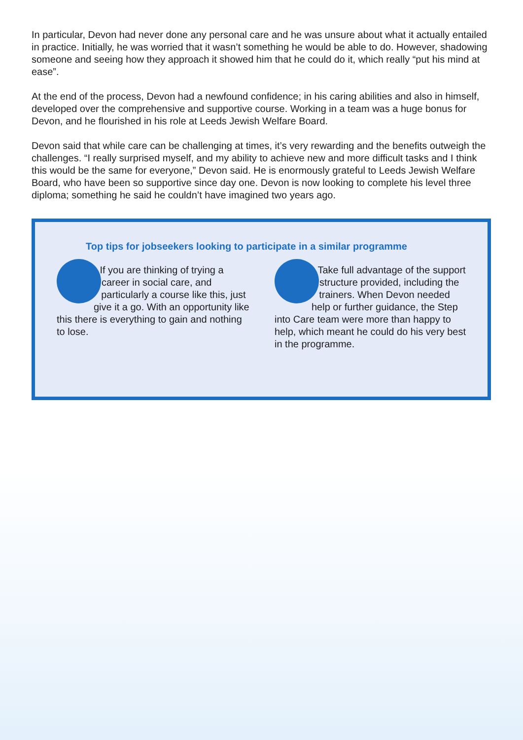In particular, Devon had never done any personal care and he was unsure about what it actually entailed in practice. Initially, he was worried that it wasn’t something he would be able to do. However, shadowing someone and seeing how they approach it showed him that he could do it, which really “put his mind at ease”.
At the end of the process, Devon had a newfound confidence; in his caring abilities and also in himself, developed over the comprehensive and supportive course. Working in a team was a huge bonus for Devon, and he flourished in his role at Leeds Jewish Welfare Board.
Devon said that while care can be challenging at times, it’s very rewarding and the benefits outweigh the challenges. “I really surprised myself, and my ability to achieve new and more difficult tasks and I think this would be the same for everyone,” Devon said. He is enormously grateful to Leeds Jewish Welfare Board, who have been so supportive since day one. Devon is now looking to complete his level three diploma; something he said he couldn’t have imagined two years ago.
Top tips for jobseekers looking to participate in a similar programme
If you are thinking of trying a career in social care, and particularly a course like this, just give it a go. With an opportunity like this there is everything to gain and nothing to lose.
Take full advantage of the support structure provided, including the trainers. When Devon needed help or further guidance, the Step into Care team were more than happy to help, which meant he could do his very best in the programme.